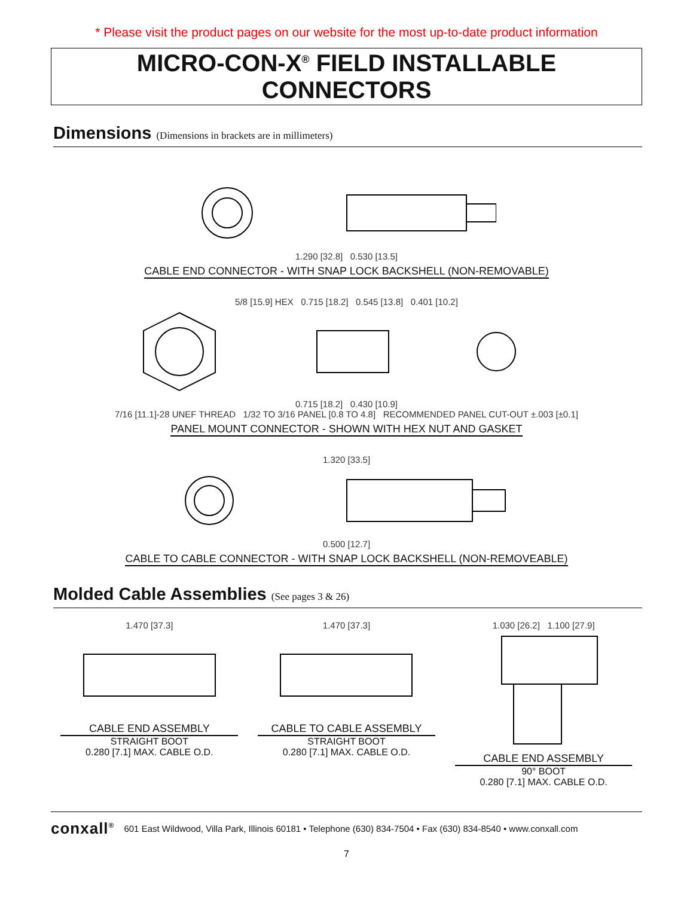* Please visit the product pages on our website for the most up-to-date product information
MICRO-CON-X<sup>®</sup> FIELD INSTALLABLE CONNECTORS
Dimensions (Dimensions in brackets are in millimeters)
1.290 [32.8] 0.530 [13.5]
CABLE END CONNECTOR - WITH SNAP LOCK BACKSHELL (NON-REMOVABLE)
5/8 [15.9] HEX 0.715 [18.2] 0.545 [13.8] 0.401 [10.2]
0.715 [18.2] 0.430 [10.9]
7/16 [11.1]-28 UNEF THREAD 1/32 TO 3/16 PANEL [0.8 TO 4.8] RECOMMENDED PANEL CUT-OUT ±.003 [±0.1]
PANEL MOUNT CONNECTOR - SHOWN WITH HEX NUT AND GASKET
1.320 [33.5]
0.500 [12.7]
CABLE TO CABLE CONNECTOR - WITH SNAP LOCK BACKSHELL (NON-REMOVEABLE)
Molded Cable Assemblies (See pages 3 & 26)
1.470 [37.3]
CABLE END ASSEMBLY
STRAIGHT BOOT
0.280 [7.1] MAX. CABLE O.D.
1.470 [37.3]
CABLE TO CABLE ASSEMBLY
STRAIGHT BOOT
0.280 [7.1] MAX. CABLE O.D.
1.030 [26.2] 1.100 [27.9]
CABLE END ASSEMBLY
90° BOOT
0.280 [7.1] MAX. CABLE O.D.
conxall<sup>®</sup> 601 East Wildwood, Villa Park, Illinois 60181 • Telephone (630) 834-7504 • Fax (630) 834-8540 • www.conxall.com
7